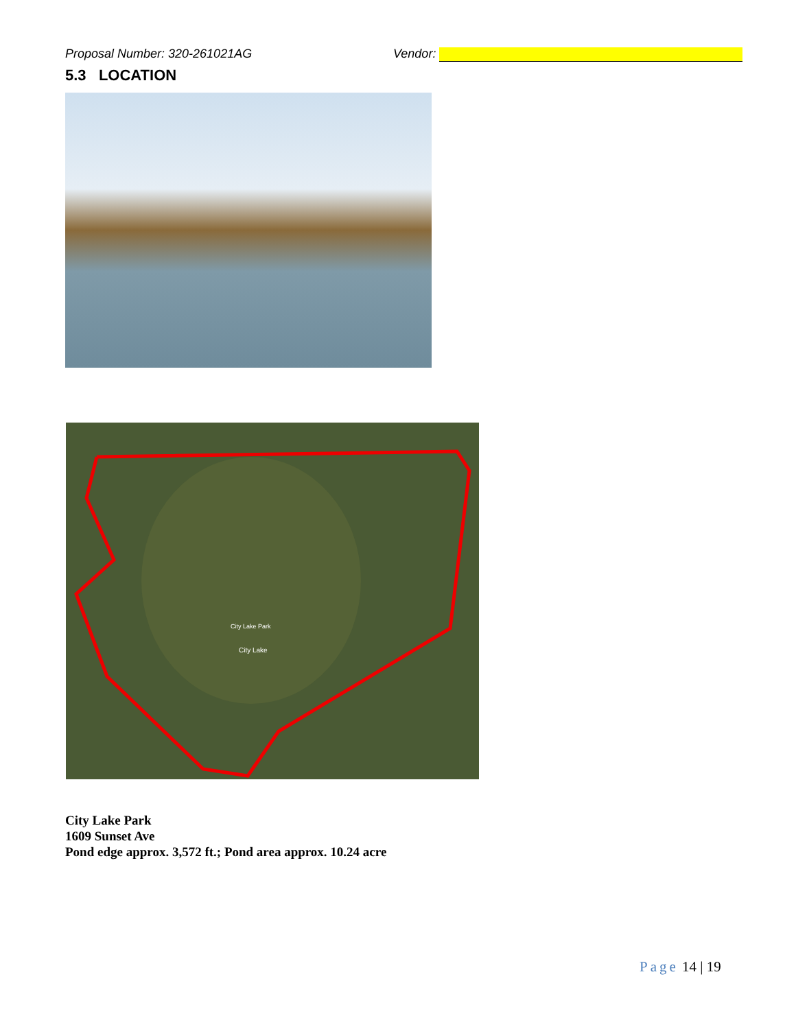Proposal Number: 320-261021AG Vendor:
5.3 LOCATION
City Lake Park
City Lake
City Lake Park
1609 Sunset Ave
Pond edge approx. 3,572 ft.; Pond area approx. 10.24 acre
Page 14 | 19